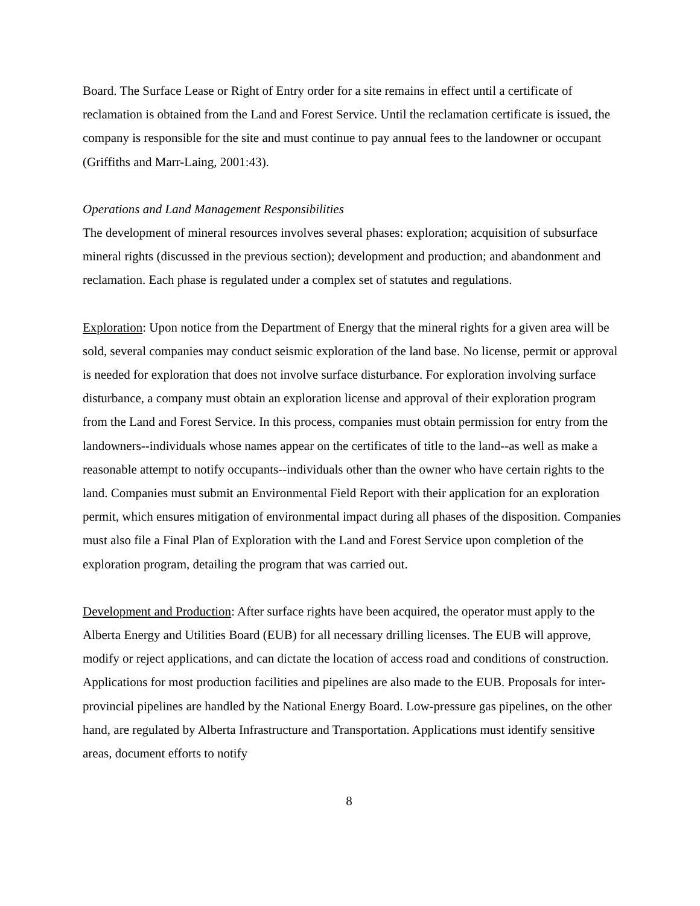Board. The Surface Lease or Right of Entry order for a site remains in effect until a certificate of reclamation is obtained from the Land and Forest Service. Until the reclamation certificate is issued, the company is responsible for the site and must continue to pay annual fees to the landowner or occupant (Griffiths and Marr-Laing, 2001:43).
Operations and Land Management Responsibilities
The development of mineral resources involves several phases: exploration; acquisition of subsurface mineral rights (discussed in the previous section); development and production; and abandonment and reclamation. Each phase is regulated under a complex set of statutes and regulations.
Exploration: Upon notice from the Department of Energy that the mineral rights for a given area will be sold, several companies may conduct seismic exploration of the land base. No license, permit or approval is needed for exploration that does not involve surface disturbance. For exploration involving surface disturbance, a company must obtain an exploration license and approval of their exploration program from the Land and Forest Service. In this process, companies must obtain permission for entry from the landowners--individuals whose names appear on the certificates of title to the land--as well as make a reasonable attempt to notify occupants--individuals other than the owner who have certain rights to the land. Companies must submit an Environmental Field Report with their application for an exploration permit, which ensures mitigation of environmental impact during all phases of the disposition. Companies must also file a Final Plan of Exploration with the Land and Forest Service upon completion of the exploration program, detailing the program that was carried out.
Development and Production: After surface rights have been acquired, the operator must apply to the Alberta Energy and Utilities Board (EUB) for all necessary drilling licenses. The EUB will approve, modify or reject applications, and can dictate the location of access road and conditions of construction. Applications for most production facilities and pipelines are also made to the EUB. Proposals for inter-provincial pipelines are handled by the National Energy Board. Low-pressure gas pipelines, on the other hand, are regulated by Alberta Infrastructure and Transportation. Applications must identify sensitive areas, document efforts to notify
8